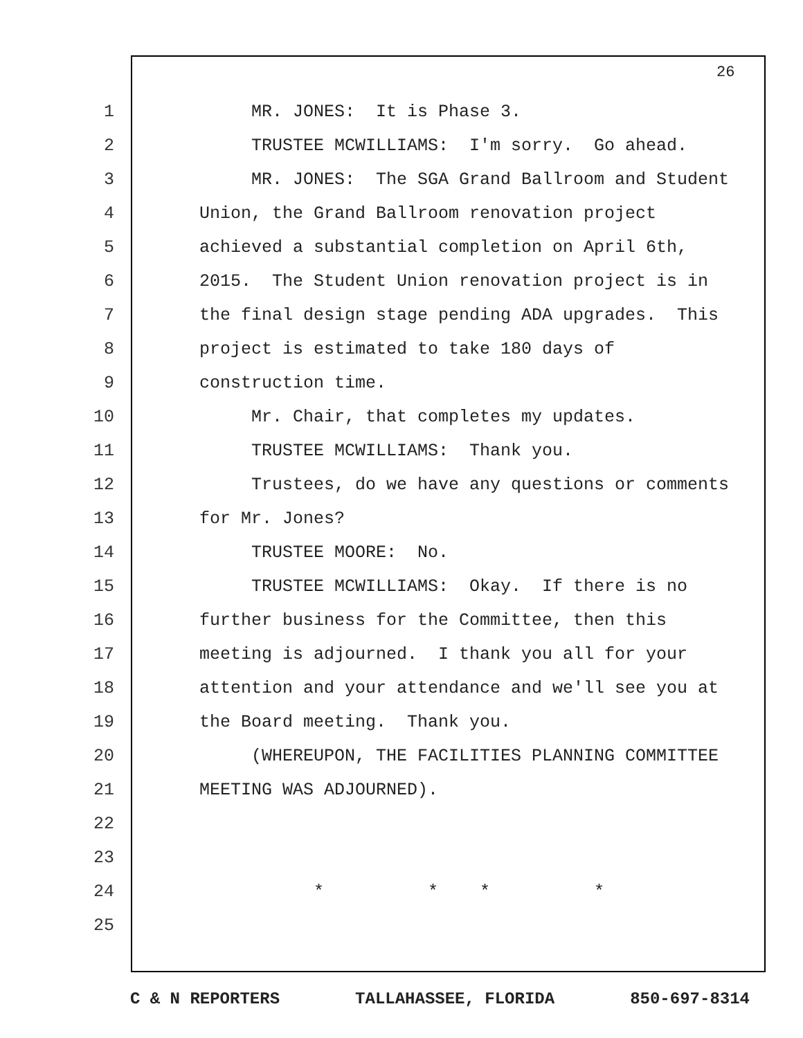26
1 MR. JONES: It is Phase 3.
2 TRUSTEE MCWILLIAMS: I'm sorry. Go ahead.
3 MR. JONES: The SGA Grand Ballroom and Student
4 Union, the Grand Ballroom renovation project
5 achieved a substantial completion on April 6th,
6 2015. The Student Union renovation project is in
7 the final design stage pending ADA upgrades. This
8 project is estimated to take 180 days of
9 construction time.
10 Mr. Chair, that completes my updates.
11 TRUSTEE MCWILLIAMS: Thank you.
12 Trustees, do we have any questions or comments
13 for Mr. Jones?
14 TRUSTEE MOORE: No.
15 TRUSTEE MCWILLIAMS: Okay. If there is no
16 further business for the Committee, then this
17 meeting is adjourned. I thank you all for your
18 attention and your attendance and we'll see you at
19 the Board meeting. Thank you.
20 (WHEREUPON, THE FACILITIES PLANNING COMMITTEE
21 MEETING WAS ADJOURNED).
22
23
24 * * * *
25
C & N REPORTERS TALLAHASSEE, FLORIDA 850-697-8314